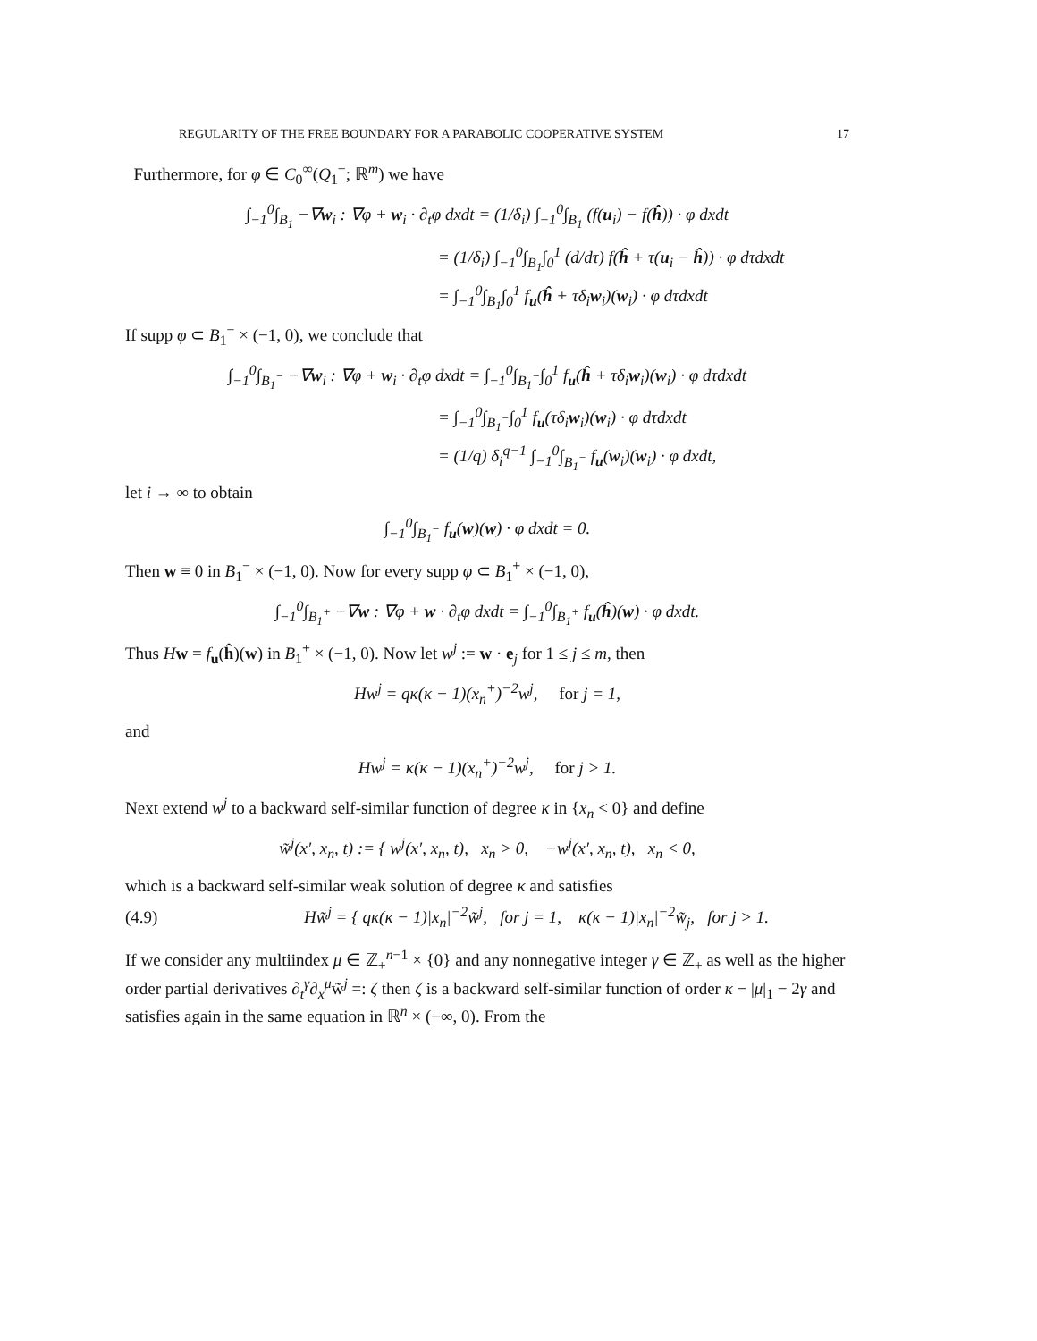REGULARITY OF THE FREE BOUNDARY FOR A PARABOLIC COOPERATIVE SYSTEM 17
Furthermore, for φ ∈ C<sub>0</sub><sup>∞</sup>(Q<sub>1</sub><sup>−</sup>; ℝ<sup>m</sup>) we have
∫<sub>−1</sub><sup>0</sup>∫<sub>B<sub>1</sub></sub> −∇w<sub>i</sub> : ∇φ + w<sub>i</sub> · ∂<sub>t</sub>φ dxdt = (1/δ<sub>i</sub>) ∫<sub>−1</sub><sup>0</sup>∫<sub>B<sub>1</sub></sub> (f(u<sub>i</sub>) − f(ĥ)) · φ dxdt
= (1/δ<sub>i</sub>) ∫<sub>−1</sub><sup>0</sup>∫<sub>B<sub>1</sub></sub>∫<sub>0</sub><sup>1</sup> (d/dτ) f(ĥ + τ(u<sub>i</sub> − ĥ)) · φ dτdxdt
= ∫<sub>−1</sub><sup>0</sup>∫<sub>B<sub>1</sub></sub>∫<sub>0</sub><sup>1</sup> f<sub>u</sub>(ĥ + τδ<sub>i</sub>w<sub>i</sub>)(w<sub>i</sub>) · φ dτdxdt
If supp φ ⊂ B<sub>1</sub><sup>−</sup> × (−1, 0), we conclude that
∫<sub>−1</sub><sup>0</sup>∫<sub>B<sub>1</sub><sup>−</sup></sub> −∇w<sub>i</sub> : ∇φ + w<sub>i</sub> · ∂<sub>t</sub>φ dxdt = ∫<sub>−1</sub><sup>0</sup>∫<sub>B<sub>1</sub><sup>−</sup></sub>∫<sub>0</sub><sup>1</sup> f<sub>u</sub>(ĥ + τδ<sub>i</sub>w<sub>i</sub>)(w<sub>i</sub>) · φ dτdxdt
= ∫<sub>−1</sub><sup>0</sup>∫<sub>B<sub>1</sub><sup>−</sup></sub>∫<sub>0</sub><sup>1</sup> f<sub>u</sub>(τδ<sub>i</sub>w<sub>i</sub>)(w<sub>i</sub>) · φ dτdxdt
= (1/q) δ<sub>i</sub><sup>q−1</sup> ∫<sub>−1</sub><sup>0</sup>∫<sub>B<sub>1</sub><sup>−</sup></sub> f<sub>u</sub>(w<sub>i</sub>)(w<sub>i</sub>) · φ dxdt,
let i → ∞ to obtain
∫<sub>−1</sub><sup>0</sup>∫<sub>B<sub>1</sub><sup>−</sup></sub> f<sub>u</sub>(w)(w) · φ dxdt = 0.
Then w ≡ 0 in B<sub>1</sub><sup>−</sup> × (−1, 0). Now for every supp φ ⊂ B<sub>1</sub><sup>+</sup> × (−1, 0),
∫<sub>−1</sub><sup>0</sup>∫<sub>B<sub>1</sub><sup>+</sup></sub> −∇w : ∇φ + w · ∂<sub>t</sub>φ dxdt = ∫<sub>−1</sub><sup>0</sup>∫<sub>B<sub>1</sub><sup>+</sup></sub> f<sub>u</sub>(ĥ)(w) · φ dxdt.
Thus Hw = f<sub>u</sub>(ĥ)(w) in B<sub>1</sub><sup>+</sup> × (−1, 0). Now let w<sup>j</sup> := w · e<sub>j</sub> for 1 ≤ j ≤ m, then
Hw<sup>j</sup> = qκ(κ − 1)(x<sub>n</sub><sup>+</sup>)<sup>−2</sup>w<sup>j</sup>, for j = 1,
and
Hw<sup>j</sup> = κ(κ − 1)(x<sub>n</sub><sup>+</sup>)<sup>−2</sup>w<sup>j</sup>, for j > 1.
Next extend w<sup>j</sup> to a backward self-similar function of degree κ in {x<sub>n</sub> < 0} and define
w̃<sup>j</sup>(x′, x<sub>n</sub>, t) := { w<sup>j</sup>(x′, x<sub>n</sub>, t), x<sub>n</sub> > 0, −w<sup>j</sup>(x′, x<sub>n</sub>, t), x<sub>n</sub> < 0,
which is a backward self-similar weak solution of degree κ and satisfies
(4.9) Hw̃<sup>j</sup> = { qκ(κ − 1)|x<sub>n</sub>|<sup>−2</sup>w̃<sup>j</sup>, for j = 1, κ(κ − 1)|x<sub>n</sub>|<sup>−2</sup>w̃<sub>j</sub>, for j > 1.
If we consider any multiindex μ ∈ ℤ<sub>+</sub><sup>n−1</sup> × {0} and any nonnegative integer γ ∈ ℤ<sub>+</sub> as well as the higher order partial derivatives ∂<sub>t</sub><sup>γ</sup>∂<sub>x</sub><sup>μ</sup>w̃<sup>j</sup> =: ζ then ζ is a backward self-similar function of order κ − |μ|<sub>1</sub> − 2γ and satisfies again in the same equation in ℝ<sup>n</sup> × (−∞, 0). From the